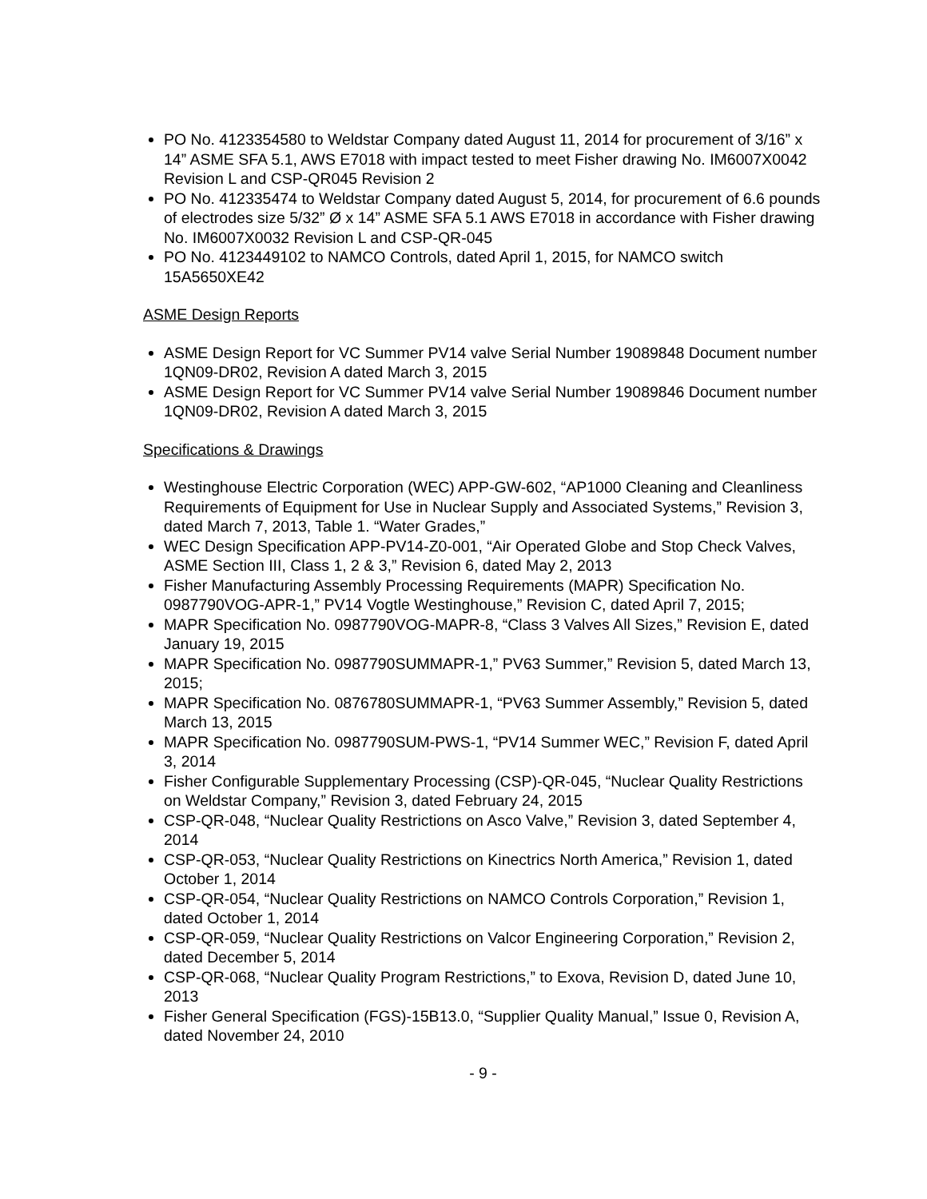PO No. 4123354580 to Weldstar Company dated August 11, 2014 for procurement of 3/16” x 14” ASME SFA 5.1, AWS E7018 with impact tested to meet Fisher drawing No. IM6007X0042 Revision L and CSP-QR045 Revision 2
PO No. 412335474 to Weldstar Company dated August 5, 2014, for procurement of 6.6 pounds of electrodes size 5/32” Ø x 14” ASME SFA 5.1 AWS E7018 in accordance with Fisher drawing No. IM6007X0032 Revision L and CSP-QR-045
PO No. 4123449102 to NAMCO Controls, dated April 1, 2015, for NAMCO switch 15A5650XE42
ASME Design Reports
ASME Design Report for VC Summer PV14 valve Serial Number 19089848 Document number 1QN09-DR02, Revision A dated March 3, 2015
ASME Design Report for VC Summer PV14 valve Serial Number 19089846 Document number 1QN09-DR02, Revision A dated March 3, 2015
Specifications & Drawings
Westinghouse Electric Corporation (WEC) APP-GW-602, “AP1000 Cleaning and Cleanliness Requirements of Equipment for Use in Nuclear Supply and Associated Systems,” Revision 3, dated March 7, 2013, Table 1. “Water Grades,”
WEC Design Specification APP-PV14-Z0-001, “Air Operated Globe and Stop Check Valves, ASME Section III, Class 1, 2 & 3,” Revision 6, dated May 2, 2013
Fisher Manufacturing Assembly Processing Requirements (MAPR) Specification No. 0987790VOG-APR-1,” PV14 Vogtle Westinghouse,” Revision C, dated April 7, 2015;
MAPR Specification No. 0987790VOG-MAPR-8, “Class 3 Valves All Sizes,” Revision E, dated January 19, 2015
MAPR Specification No. 0987790SUMMAPR-1,” PV63 Summer,” Revision 5, dated March 13, 2015;
MAPR Specification No. 0876780SUMMAPR-1, “PV63 Summer Assembly,” Revision 5, dated March 13, 2015
MAPR Specification No. 0987790SUM-PWS-1, “PV14 Summer WEC,” Revision F, dated April 3, 2014
Fisher Configurable Supplementary Processing (CSP)-QR-045, “Nuclear Quality Restrictions on Weldstar Company,” Revision 3, dated February 24, 2015
CSP-QR-048, “Nuclear Quality Restrictions on Asco Valve,” Revision 3, dated September 4, 2014
CSP-QR-053, “Nuclear Quality Restrictions on Kinectrics North America,” Revision 1, dated October 1, 2014
CSP-QR-054, “Nuclear Quality Restrictions on NAMCO Controls Corporation,” Revision 1, dated October 1, 2014
CSP-QR-059, “Nuclear Quality Restrictions on Valcor Engineering Corporation,” Revision 2, dated December 5, 2014
CSP-QR-068, “Nuclear Quality Program Restrictions,” to Exova, Revision D, dated June 10, 2013
Fisher General Specification (FGS)-15B13.0, “Supplier Quality Manual,” Issue 0, Revision A, dated November 24, 2010
- 9 -